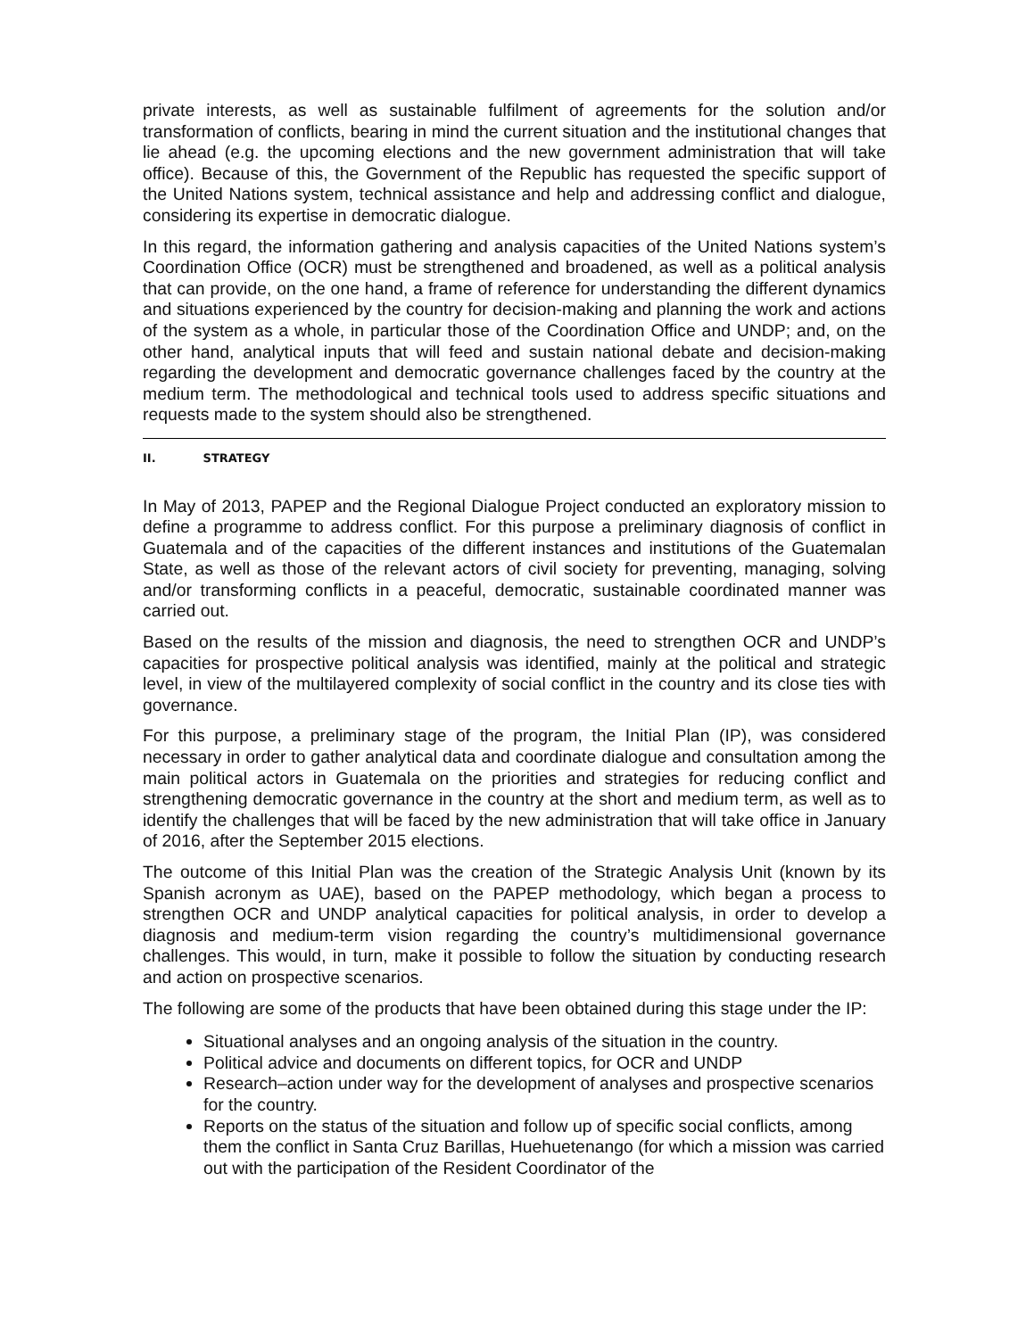private interests, as well as sustainable fulfilment of agreements for the solution and/or transformation of conflicts, bearing in mind the current situation and the institutional changes that lie ahead (e.g. the upcoming elections and the new government administration that will take office). Because of this, the Government of the Republic has requested the specific support of the United Nations system, technical assistance and help and addressing conflict and dialogue, considering its expertise in democratic dialogue.
In this regard, the information gathering and analysis capacities of the United Nations system’s Coordination Office (OCR) must be strengthened and broadened, as well as a political analysis that can provide, on the one hand, a frame of reference for understanding the different dynamics and situations experienced by the country for decision-making and planning the work and actions of the system as a whole, in particular those of the Coordination Office and UNDP; and, on the other hand, analytical inputs that will feed and sustain national debate and decision-making regarding the development and democratic governance challenges faced by the country at the medium term. The methodological and technical tools used to address specific situations and requests made to the system should also be strengthened.
II. STRATEGY
In May of 2013, PAPEP and the Regional Dialogue Project conducted an exploratory mission to define a programme to address conflict. For this purpose a preliminary diagnosis of conflict in Guatemala and of the capacities of the different instances and institutions of the Guatemalan State, as well as those of the relevant actors of civil society for preventing, managing, solving and/or transforming conflicts in a peaceful, democratic, sustainable coordinated manner was carried out.
Based on the results of the mission and diagnosis, the need to strengthen OCR and UNDP’s capacities for prospective political analysis was identified, mainly at the political and strategic level, in view of the multilayered complexity of social conflict in the country and its close ties with governance.
For this purpose, a preliminary stage of the program, the Initial Plan (IP), was considered necessary in order to gather analytical data and coordinate dialogue and consultation among the main political actors in Guatemala on the priorities and strategies for reducing conflict and strengthening democratic governance in the country at the short and medium term, as well as to identify the challenges that will be faced by the new administration that will take office in January of 2016, after the September 2015 elections.
The outcome of this Initial Plan was the creation of the Strategic Analysis Unit (known by its Spanish acronym as UAE), based on the PAPEP methodology, which began a process to strengthen OCR and UNDP analytical capacities for political analysis, in order to develop a diagnosis and medium-term vision regarding the country’s multidimensional governance challenges. This would, in turn, make it possible to follow the situation by conducting research and action on prospective scenarios.
The following are some of the products that have been obtained during this stage under the IP:
Situational analyses and an ongoing analysis of the situation in the country.
Political advice and documents on different topics, for OCR and UNDP
Research–action under way for the development of analyses and prospective scenarios for the country.
Reports on the status of the situation and follow up of specific social conflicts, among them the conflict in Santa Cruz Barillas, Huehuetenango (for which a mission was carried out with the participation of the Resident Coordinator of the